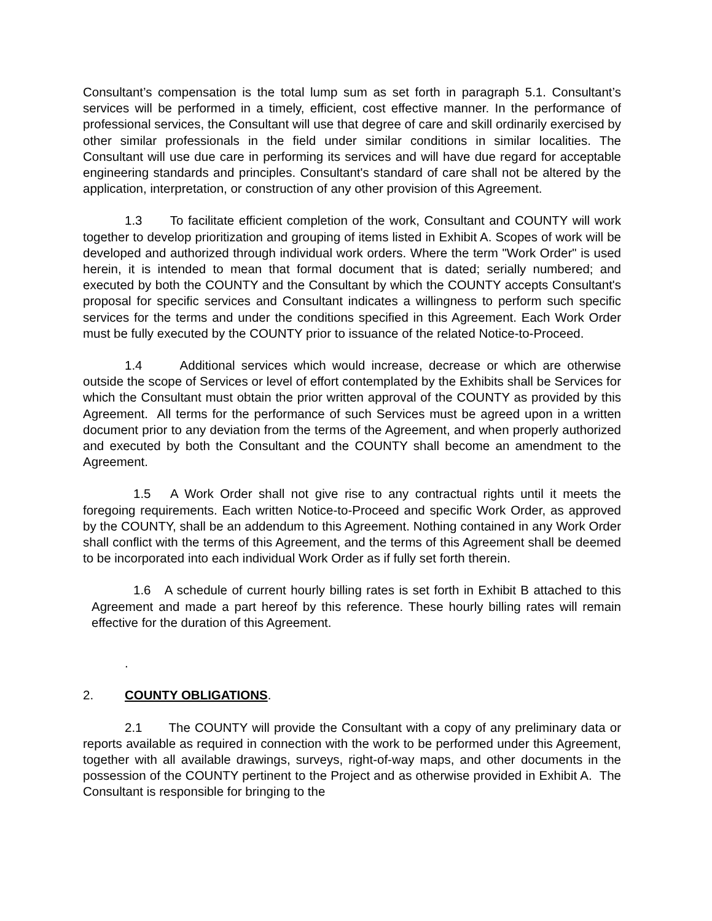Consultant’s compensation is the total lump sum as set forth in paragraph 5.1. Consultant’s services will be performed in a timely, efficient, cost effective manner. In the performance of professional services, the Consultant will use that degree of care and skill ordinarily exercised by other similar professionals in the field under similar conditions in similar localities. The Consultant will use due care in performing its services and will have due regard for acceptable engineering standards and principles. Consultant's standard of care shall not be altered by the application, interpretation, or construction of any other provision of this Agreement.
1.3 To facilitate efficient completion of the work, Consultant and COUNTY will work together to develop prioritization and grouping of items listed in Exhibit A. Scopes of work will be developed and authorized through individual work orders. Where the term "Work Order" is used herein, it is intended to mean that formal document that is dated; serially numbered; and executed by both the COUNTY and the Consultant by which the COUNTY accepts Consultant's proposal for specific services and Consultant indicates a willingness to perform such specific services for the terms and under the conditions specified in this Agreement. Each Work Order must be fully executed by the COUNTY prior to issuance of the related Notice-to-Proceed.
1.4 Additional services which would increase, decrease or which are otherwise outside the scope of Services or level of effort contemplated by the Exhibits shall be Services for which the Consultant must obtain the prior written approval of the COUNTY as provided by this Agreement. All terms for the performance of such Services must be agreed upon in a written document prior to any deviation from the terms of the Agreement, and when properly authorized and executed by both the Consultant and the COUNTY shall become an amendment to the Agreement.
1.5 A Work Order shall not give rise to any contractual rights until it meets the foregoing requirements. Each written Notice-to-Proceed and specific Work Order, as approved by the COUNTY, shall be an addendum to this Agreement. Nothing contained in any Work Order shall conflict with the terms of this Agreement, and the terms of this Agreement shall be deemed to be incorporated into each individual Work Order as if fully set forth therein.
1.6 A schedule of current hourly billing rates is set forth in Exhibit B attached to this Agreement and made a part hereof by this reference. These hourly billing rates will remain effective for the duration of this Agreement.
.
2. COUNTY OBLIGATIONS.
2.1 The COUNTY will provide the Consultant with a copy of any preliminary data or reports available as required in connection with the work to be performed under this Agreement, together with all available drawings, surveys, right-of-way maps, and other documents in the possession of the COUNTY pertinent to the Project and as otherwise provided in Exhibit A. The Consultant is responsible for bringing to the